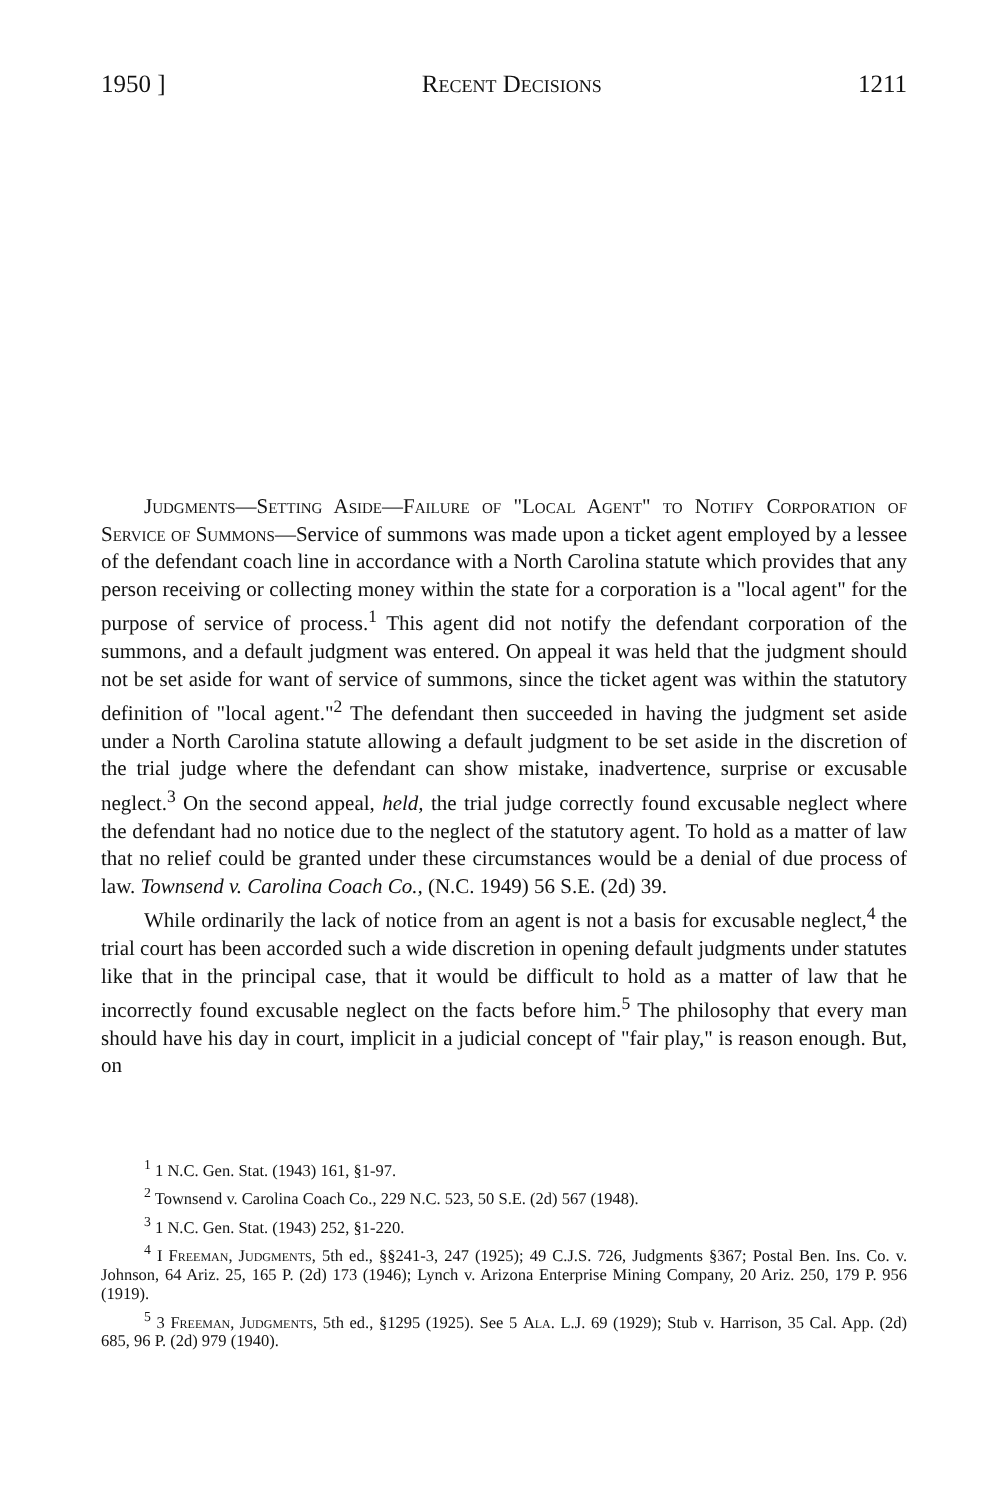1950 ] Recent Decisions 1211
Judgments—Setting Aside—Failure of "Local Agent" to Notify Corporation of Service of Summons—Service of summons was made upon a ticket agent employed by a lessee of the defendant coach line in accordance with a North Carolina statute which provides that any person receiving or collecting money within the state for a corporation is a "local agent" for the purpose of service of process.<sup>1</sup> This agent did not notify the defendant corporation of the summons, and a default judgment was entered. On appeal it was held that the judgment should not be set aside for want of service of summons, since the ticket agent was within the statutory definition of "local agent."<sup>2</sup> The defendant then succeeded in having the judgment set aside under a North Carolina statute allowing a default judgment to be set aside in the discretion of the trial judge where the defendant can show mistake, inadvertence, surprise or excusable neglect.<sup>3</sup> On the second appeal, held, the trial judge correctly found excusable neglect where the defendant had no notice due to the neglect of the statutory agent. To hold as a matter of law that no relief could be granted under these circumstances would be a denial of due process of law. Townsend v. Carolina Coach Co., (N.C. 1949) 56 S.E. (2d) 39.
While ordinarily the lack of notice from an agent is not a basis for excusable neglect,<sup>4</sup> the trial court has been accorded such a wide discretion in opening default judgments under statutes like that in the principal case, that it would be difficult to hold as a matter of law that he incorrectly found excusable neglect on the facts before him.<sup>5</sup> The philosophy that every man should have his day in court, implicit in a judicial concept of "fair play," is reason enough. But, on
<sup>1</sup> 1 N.C. Gen. Stat. (1943) 161, §1-97.
<sup>2</sup> Townsend v. Carolina Coach Co., 229 N.C. 523, 50 S.E. (2d) 567 (1948).
<sup>3</sup> 1 N.C. Gen. Stat. (1943) 252, §1-220.
<sup>4</sup> I Freeman, Judgments, 5th ed., §§241-3, 247 (1925); 49 C.J.S. 726, Judgments §367; Postal Ben. Ins. Co. v. Johnson, 64 Ariz. 25, 165 P. (2d) 173 (1946); Lynch v. Arizona Enterprise Mining Company, 20 Ariz. 250, 179 P. 956 (1919).
<sup>5</sup> 3 Freeman, Judgments, 5th ed., §1295 (1925). See 5 Ala. L.J. 69 (1929); Stub v. Harrison, 35 Cal. App. (2d) 685, 96 P. (2d) 979 (1940).